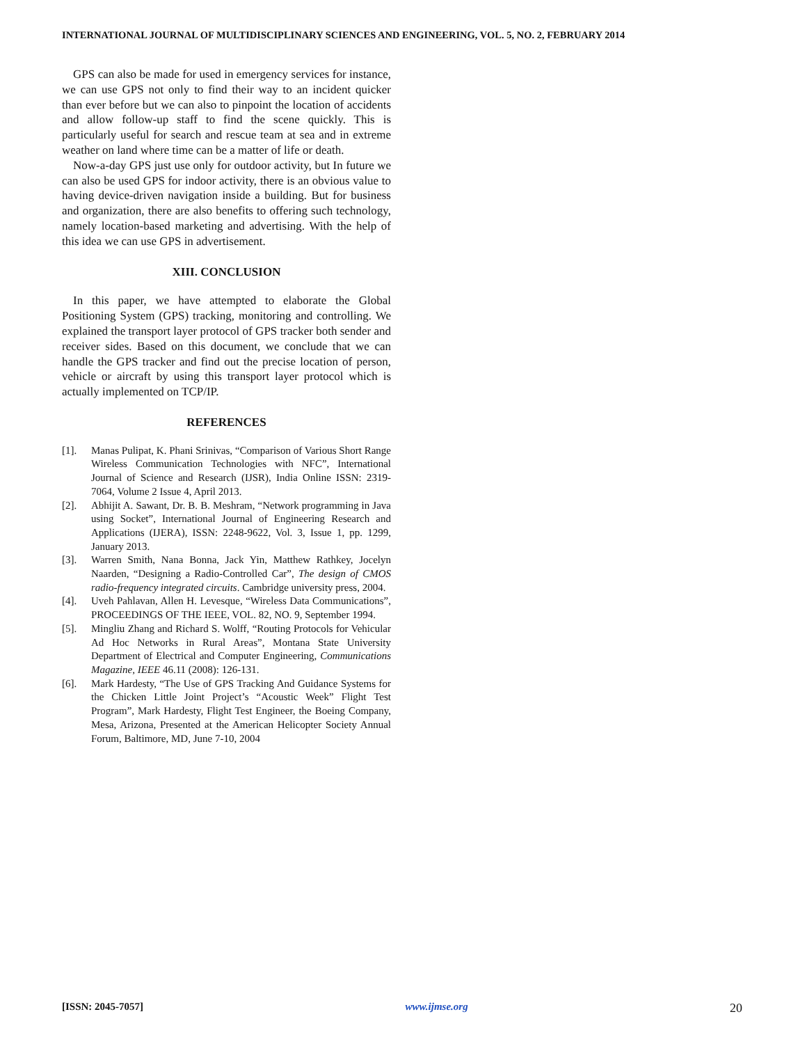INTERNATIONAL JOURNAL OF MULTIDISCIPLINARY SCIENCES AND ENGINEERING, VOL. 5, NO. 2, FEBRUARY 2014
GPS can also be made for used in emergency services for instance, we can use GPS not only to find their way to an incident quicker than ever before but we can also to pinpoint the location of accidents and allow follow-up staff to find the scene quickly. This is particularly useful for search and rescue team at sea and in extreme weather on land where time can be a matter of life or death.
Now-a-day GPS just use only for outdoor activity, but In future we can also be used GPS for indoor activity, there is an obvious value to having device-driven navigation inside a building. But for business and organization, there are also benefits to offering such technology, namely location-based marketing and advertising. With the help of this idea we can use GPS in advertisement.
XIII. CONCLUSION
In this paper, we have attempted to elaborate the Global Positioning System (GPS) tracking, monitoring and controlling. We explained the transport layer protocol of GPS tracker both sender and receiver sides. Based on this document, we conclude that we can handle the GPS tracker and find out the precise location of person, vehicle or aircraft by using this transport layer protocol which is actually implemented on TCP/IP.
REFERENCES
[1]. Manas Pulipat, K. Phani Srinivas, “Comparison of Various Short Range Wireless Communication Technologies with NFC”, International Journal of Science and Research (IJSR), India Online ISSN: 2319-7064, Volume 2 Issue 4, April 2013.
[2]. Abhijit A. Sawant, Dr. B. B. Meshram, “Network programming in Java using Socket”, International Journal of Engineering Research and Applications (IJERA), ISSN: 2248-9622, Vol. 3, Issue 1, pp. 1299, January 2013.
[3]. Warren Smith, Nana Bonna, Jack Yin, Matthew Rathkey, Jocelyn Naarden, “Designing a Radio-Controlled Car”, The design of CMOS radio-frequency integrated circuits. Cambridge university press, 2004.
[4]. Uveh Pahlavan, Allen H. Levesque, “Wireless Data Communications”, PROCEEDINGS OF THE IEEE, VOL. 82, NO. 9, September 1994.
[5]. Mingliu Zhang and Richard S. Wolff, “Routing Protocols for Vehicular Ad Hoc Networks in Rural Areas”, Montana State University Department of Electrical and Computer Engineering, Communications Magazine, IEEE 46.11 (2008): 126-131.
[6]. Mark Hardesty, “The Use of GPS Tracking And Guidance Systems for the Chicken Little Joint Project’s “Acoustic Week” Flight Test Program”, Mark Hardesty, Flight Test Engineer, the Boeing Company, Mesa, Arizona, Presented at the American Helicopter Society Annual Forum, Baltimore, MD, June 7-10, 2004
[ISSN: 2045-7057] www.ijmse.org 20